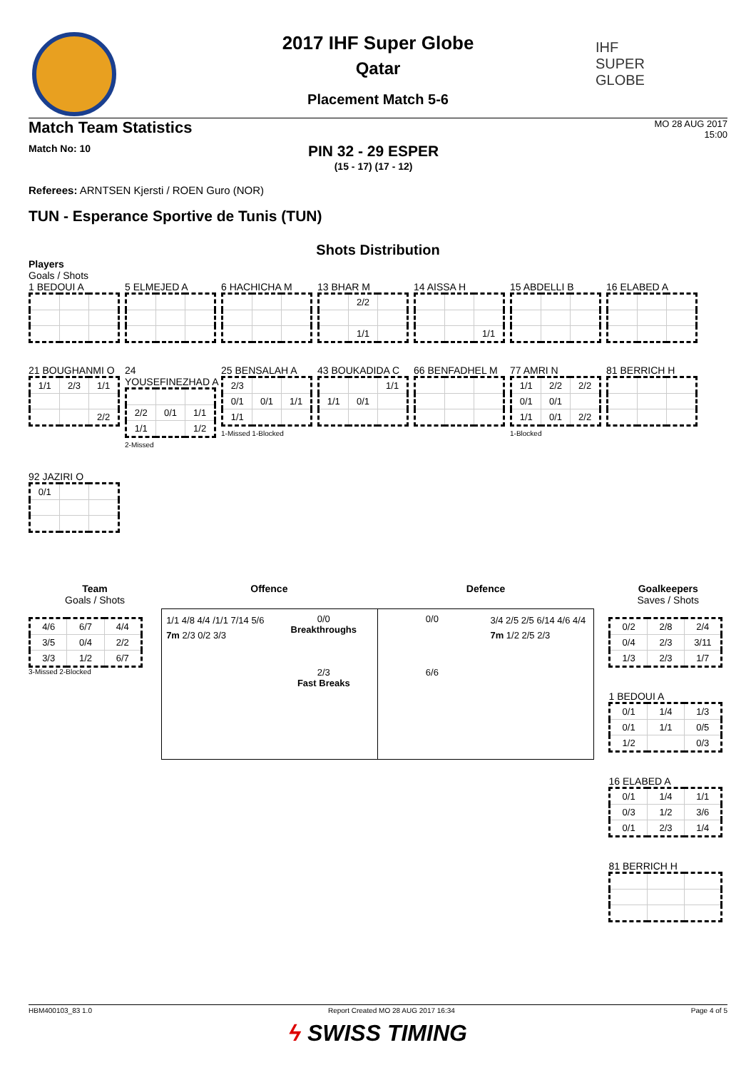IHF
SUPER
GLOBE
2017 IHF Super Globe
Qatar
Placement Match 5-6
Match Team Statistics MO 28 AUG 2017
15:00
Match No: 10
PIN 32 - 29 ESPER
(15 - 17) (17 - 12)
Referees: ARNTSEN Kjersti / ROEN Guro (NOR)
TUN - Esperance Sportive de Tunis (TUN)
Shots Distribution
Players
Goals / Shots
1 BEDOUI A
5 ELMEJED A
6 HACHICHA M
13 BHAR M
| | 2/2 | |
| | 1/1 | |
14 AISSA H
| | | 1/1 |
15 ABDELLI B
16 ELABED A
21 BOUGHANMI O
| 1/1 | 2/3 | 1/1 |
| | | 2/2 |
24 YOUSEFINEZHAD A
| 2/2 | 0/1 | 1/1 |
| 1/1 | | 1/2 |
2-Missed
25 BENSALAH A
| 2/3 | | |
| 0/1 | 0/1 | 1/1 |
| 1/1 | | |
1-Missed 1-Blocked
43 BOUKADIDA C
| | | 1/1 |
| 1/1 | 0/1 | |
66 BENFADHEL M
77 AMRI N
| 1/1 | 2/2 | 2/2 |
| 0/1 | 0/1 | |
| 1/1 | 0/1 | 2/2 |
1-Blocked
81 BERRICH H
92 JAZIRI O
| 0/1 | | |
Team
Goals / Shots
| 4/6 | 6/7 | 4/4 |
| 3/5 | 0/4 | 2/2 |
| 3/3 | 1/2 | 6/7 |
3-Missed 2-Blocked
Offence Defence
1/1 4/8 4/4 /1/1 7/14 5/6 7m 2/3 0/2 3/3
0/0
Breakthroughs
2/3
Fast Breaks
0/0
6/6
3/4 2/5 2/5 6/14 4/6 4/4 7m 1/2 2/5 2/3
Goalkeepers
Saves / Shots
| 0/2 | 2/8 | 2/4 |
| 0/4 | 2/3 | 3/11 |
| 1/3 | 2/3 | 1/7 |
1 BEDOUI A
| 0/1 | 1/4 | 1/3 |
| 0/1 | 1/1 | 0/5 |
| 1/2 | | 0/3 |
16 ELABED A
| 0/1 | 1/4 | 1/1 |
| 0/3 | 1/2 | 3/6 |
| 0/1 | 2/3 | 1/4 |
81 BERRICH H
HBM400103_83 1.0 Report Created MO 28 AUG 2017 16:34 Page 4 of 5
ϟ SWISS TIMING